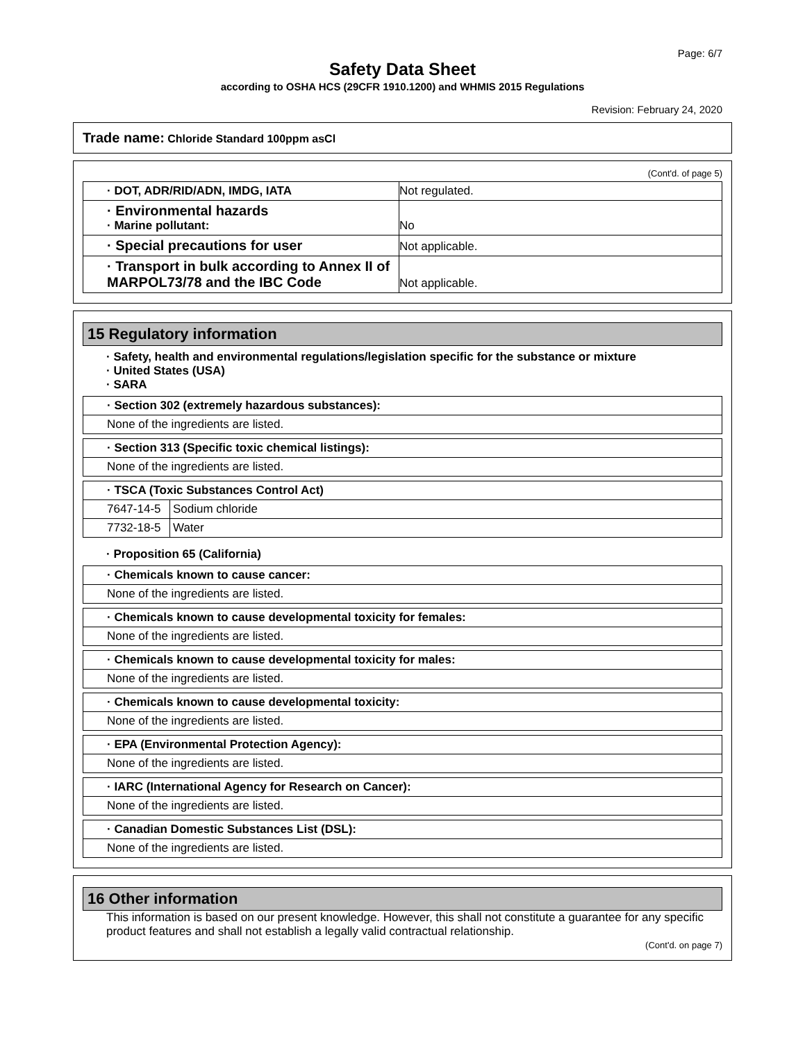Page: 6/7
Safety Data Sheet
according to OSHA HCS (29CFR 1910.1200) and WHMIS 2015 Regulations
Revision: February 24, 2020
Trade name: Chloride Standard 100ppm asCl
(Cont'd. of page 5)
| · DOT, ADR/RID/ADN, IMDG, IATA | Not regulated. |
| · Environmental hazards · Marine pollutant: | No |
| · Special precautions for user | Not applicable. |
| · Transport in bulk according to Annex II of MARPOL73/78 and the IBC Code | Not applicable. |
15 Regulatory information
· Safety, health and environmental regulations/legislation specific for the substance or mixture
· United States (USA)
· SARA
| · Section 302 (extremely hazardous substances): |
| None of the ingredients are listed. |
| · Section 313 (Specific toxic chemical listings): |
| None of the ingredients are listed. |
| · TSCA (Toxic Substances Control Act) | |
| 7647-14-5 | Sodium chloride |
| 7732-18-5 | Water |
· Proposition 65 (California)
| · Chemicals known to cause cancer: |
| None of the ingredients are listed. |
| · Chemicals known to cause developmental toxicity for females: |
| None of the ingredients are listed. |
| · Chemicals known to cause developmental toxicity for males: |
| None of the ingredients are listed. |
| · Chemicals known to cause developmental toxicity: |
| None of the ingredients are listed. |
| · EPA (Environmental Protection Agency): |
| None of the ingredients are listed. |
| · IARC (International Agency for Research on Cancer): |
| None of the ingredients are listed. |
| · Canadian Domestic Substances List (DSL): |
| None of the ingredients are listed. |
16 Other information
This information is based on our present knowledge. However, this shall not constitute a guarantee for any specific product features and shall not establish a legally valid contractual relationship.
(Cont'd. on page 7)